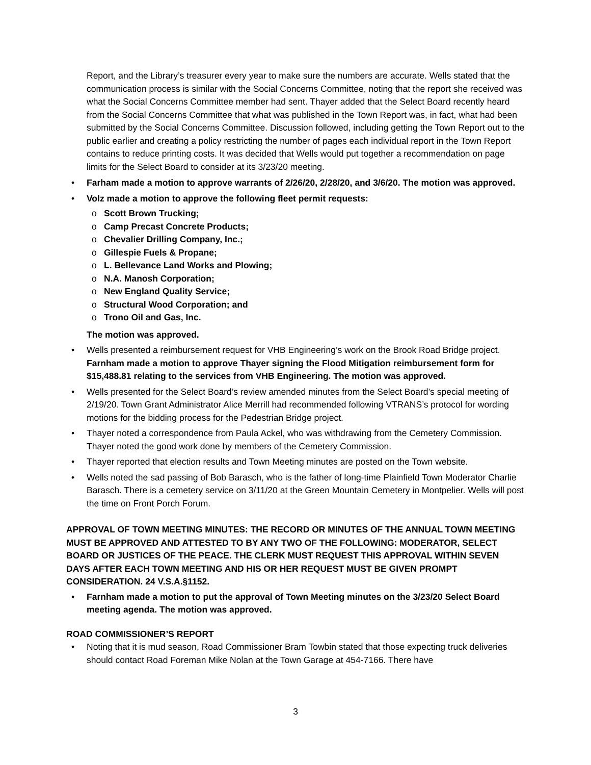Report, and the Library’s treasurer every year to make sure the numbers are accurate. Wells stated that the communication process is similar with the Social Concerns Committee, noting that the report she received was what the Social Concerns Committee member had sent. Thayer added that the Select Board recently heard from the Social Concerns Committee that what was published in the Town Report was, in fact, what had been submitted by the Social Concerns Committee. Discussion followed, including getting the Town Report out to the public earlier and creating a policy restricting the number of pages each individual report in the Town Report contains to reduce printing costs. It was decided that Wells would put together a recommendation on page limits for the Select Board to consider at its 3/23/20 meeting.
• Farham made a motion to approve warrants of 2/26/20, 2/28/20, and 3/6/20. The motion was approved.
• Volz made a motion to approve the following fleet permit requests:
o Scott Brown Trucking;
o Camp Precast Concrete Products;
o Chevalier Drilling Company, Inc.;
o Gillespie Fuels & Propane;
o L. Bellevance Land Works and Plowing;
o N.A. Manosh Corporation;
o New England Quality Service;
o Structural Wood Corporation; and
o Trono Oil and Gas, Inc.
The motion was approved.
• Wells presented a reimbursement request for VHB Engineering’s work on the Brook Road Bridge project. Farnham made a motion to approve Thayer signing the Flood Mitigation reimbursement form for $15,488.81 relating to the services from VHB Engineering. The motion was approved.
• Wells presented for the Select Board’s review amended minutes from the Select Board’s special meeting of 2/19/20. Town Grant Administrator Alice Merrill had recommended following VTRANS’s protocol for wording motions for the bidding process for the Pedestrian Bridge project.
• Thayer noted a correspondence from Paula Ackel, who was withdrawing from the Cemetery Commission. Thayer noted the good work done by members of the Cemetery Commission.
• Thayer reported that election results and Town Meeting minutes are posted on the Town website.
• Wells noted the sad passing of Bob Barasch, who is the father of long-time Plainfield Town Moderator Charlie Barasch. There is a cemetery service on 3/11/20 at the Green Mountain Cemetery in Montpelier. Wells will post the time on Front Porch Forum.
APPROVAL OF TOWN MEETING MINUTES: THE RECORD OR MINUTES OF THE ANNUAL TOWN MEETING MUST BE APPROVED AND ATTESTED TO BY ANY TWO OF THE FOLLOWING: MODERATOR, SELECT BOARD OR JUSTICES OF THE PEACE. THE CLERK MUST REQUEST THIS APPROVAL WITHIN SEVEN DAYS AFTER EACH TOWN MEETING AND HIS OR HER REQUEST MUST BE GIVEN PROMPT CONSIDERATION. 24 V.S.A.§1152.
• Farnham made a motion to put the approval of Town Meeting minutes on the 3/23/20 Select Board meeting agenda. The motion was approved.
ROAD COMMISSIONER’S REPORT
• Noting that it is mud season, Road Commissioner Bram Towbin stated that those expecting truck deliveries should contact Road Foreman Mike Nolan at the Town Garage at 454-7166. There have
3